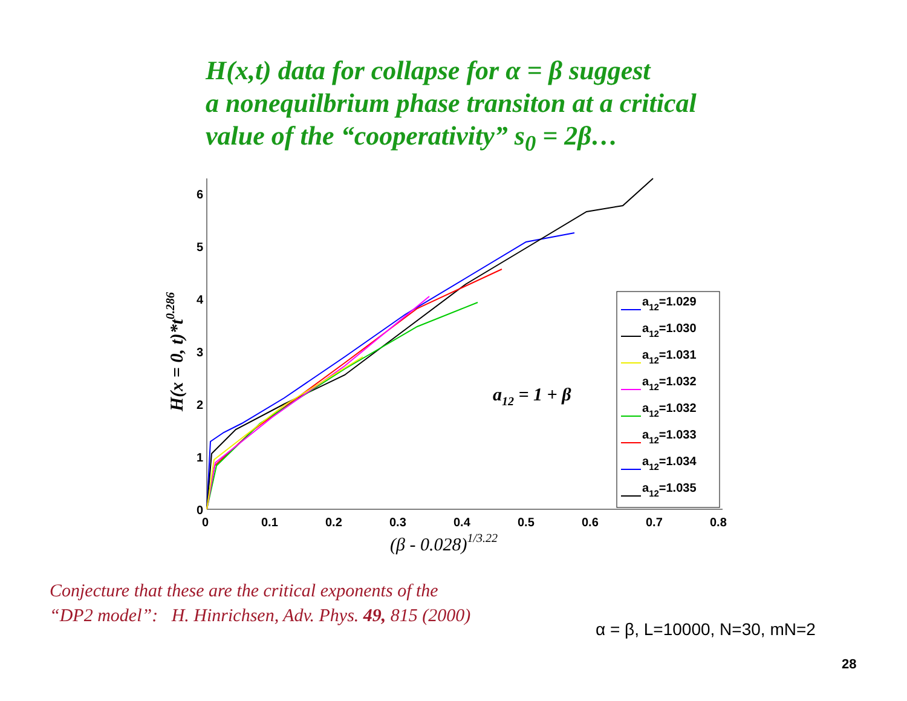H(x,t) data for collapse for α = β suggest
a nonequilbrium phase transiton at a critical
value of the “cooperativity” s<sub>0</sub> = 2β…
0
1
2
3
4
5
6
0
0.1
0.2
0.3
0.4
0.5
0.6
0.7
0.8
a12=1.029
a12=1.030
a12=1.031
a12=1.032
a12=1.032
a12=1.033
a12=1.034
a12=1.035
a12 = 1 + β
(β - 0.028)1/3.22
H(x = 0, t)*t0.286
Conjecture that these are the critical exponents of the
“DP2 model”: H. Hinrichsen, Adv. Phys. 49, 815 (2000)
α = β, L=10000, N=30, mN=2
28